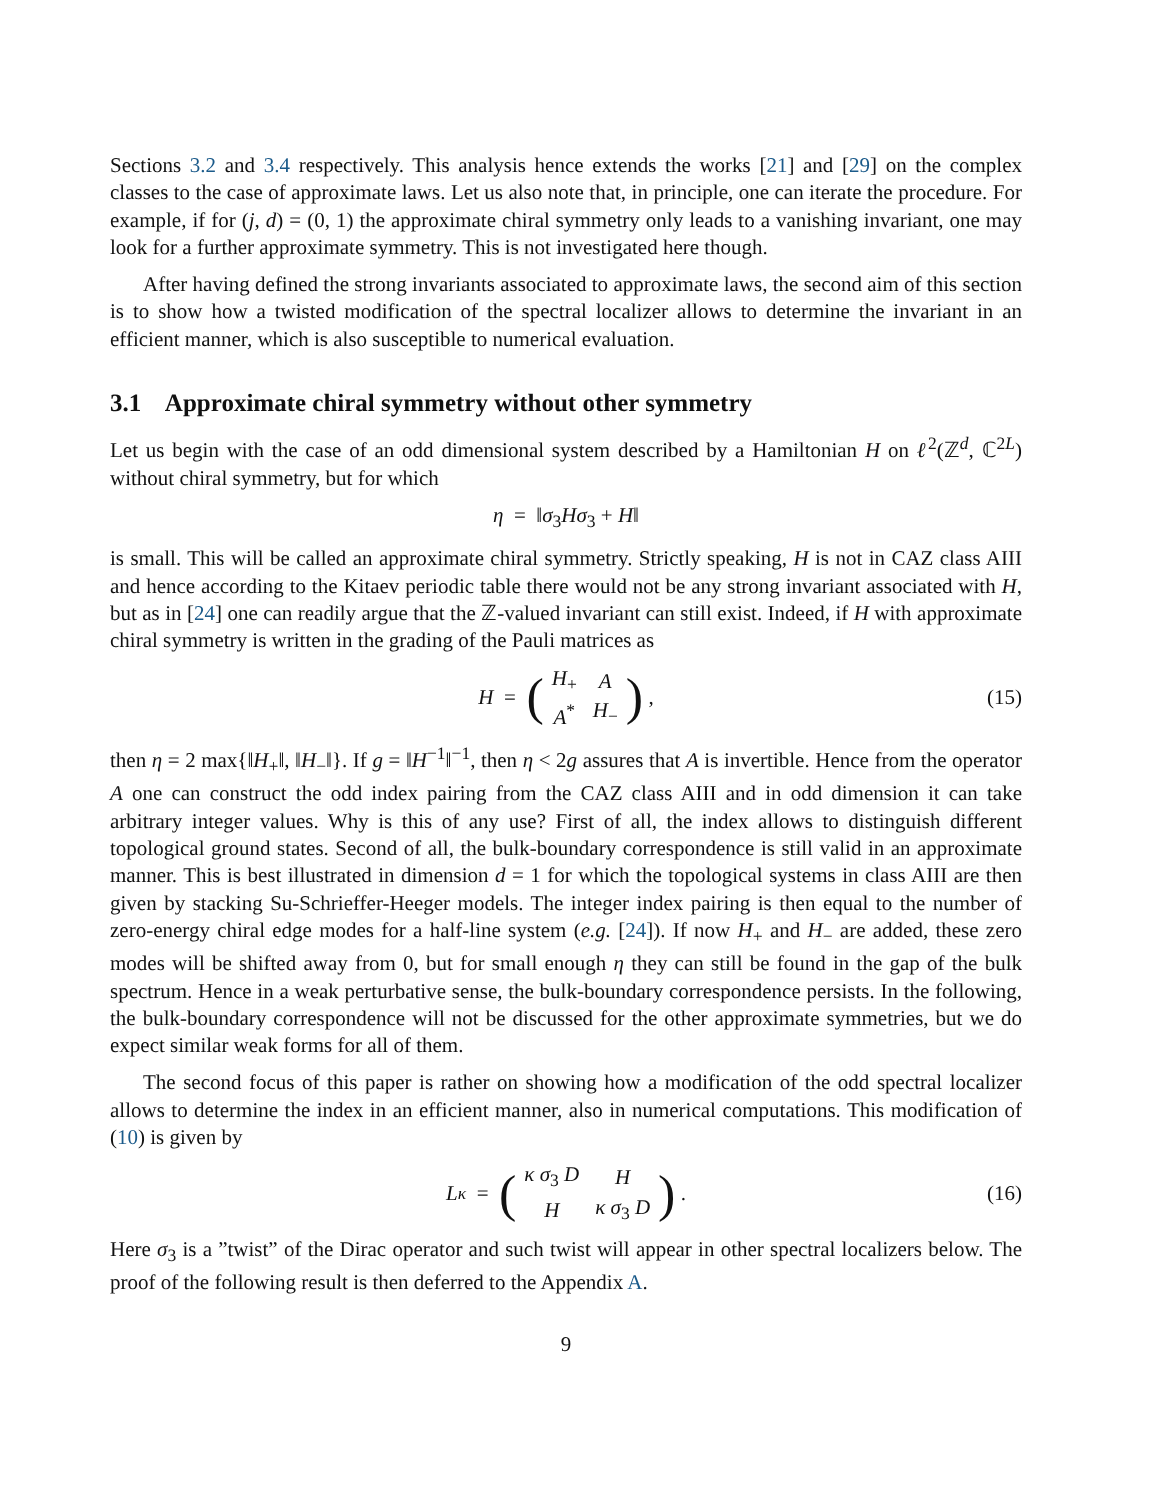Sections 3.2 and 3.4 respectively. This analysis hence extends the works [21] and [29] on the complex classes to the case of approximate laws. Let us also note that, in principle, one can iterate the procedure. For example, if for (j, d) = (0, 1) the approximate chiral symmetry only leads to a vanishing invariant, one may look for a further approximate symmetry. This is not investigated here though.
After having defined the strong invariants associated to approximate laws, the second aim of this section is to show how a twisted modification of the spectral localizer allows to determine the invariant in an efficient manner, which is also susceptible to numerical evaluation.
3.1 Approximate chiral symmetry without other symmetry
Let us begin with the case of an odd dimensional system described by a Hamiltonian H on ℓ<sup>2</sup>(ℤ<sup>d</sup>, ℂ<sup>2L</sup>) without chiral symmetry, but for which
η = ‖σ<sub>3</sub>Hσ<sub>3</sub> + H‖
is small. This will be called an approximate chiral symmetry. Strictly speaking, H is not in CAZ class AIII and hence according to the Kitaev periodic table there would not be any strong invariant associated with H, but as in [24] one can readily argue that the ℤ-valued invariant can still exist. Indeed, if H with approximate chiral symmetry is written in the grading of the Pauli matrices as
H = (
| H<sub>+</sub> | A |
| A<sup>*</sup> | H<sub>−</sub> |
) , (15)
then η = 2 max{‖H<sub>+</sub>‖, ‖H<sub>−</sub>‖}. If g = ‖H<sup>−1</sup>‖<sup>−1</sup>, then η < 2g assures that A is invertible. Hence from the operator A one can construct the odd index pairing from the CAZ class AIII and in odd dimension it can take arbitrary integer values. Why is this of any use? First of all, the index allows to distinguish different topological ground states. Second of all, the bulk-boundary correspondence is still valid in an approximate manner. This is best illustrated in dimension d = 1 for which the topological systems in class AIII are then given by stacking Su-Schrieffer-Heeger models. The integer index pairing is then equal to the number of zero-energy chiral edge modes for a half-line system (e.g. [24]). If now H<sub>+</sub> and H<sub>−</sub> are added, these zero modes will be shifted away from 0, but for small enough η they can still be found in the gap of the bulk spectrum. Hence in a weak perturbative sense, the bulk-boundary correspondence persists. In the following, the bulk-boundary correspondence will not be discussed for the other approximate symmetries, but we do expect similar weak forms for all of them.
The second focus of this paper is rather on showing how a modification of the odd spectral localizer allows to determine the index in an efficient manner, also in numerical computations. This modification of (10) is given by
L<sub>κ</sub> = (
| κ σ<sub>3</sub> D | H |
| H | κ σ<sub>3</sub> D |
) . (16)
Here σ<sub>3</sub> is a ”twist” of the Dirac operator and such twist will appear in other spectral localizers below. The proof of the following result is then deferred to the Appendix A.
9